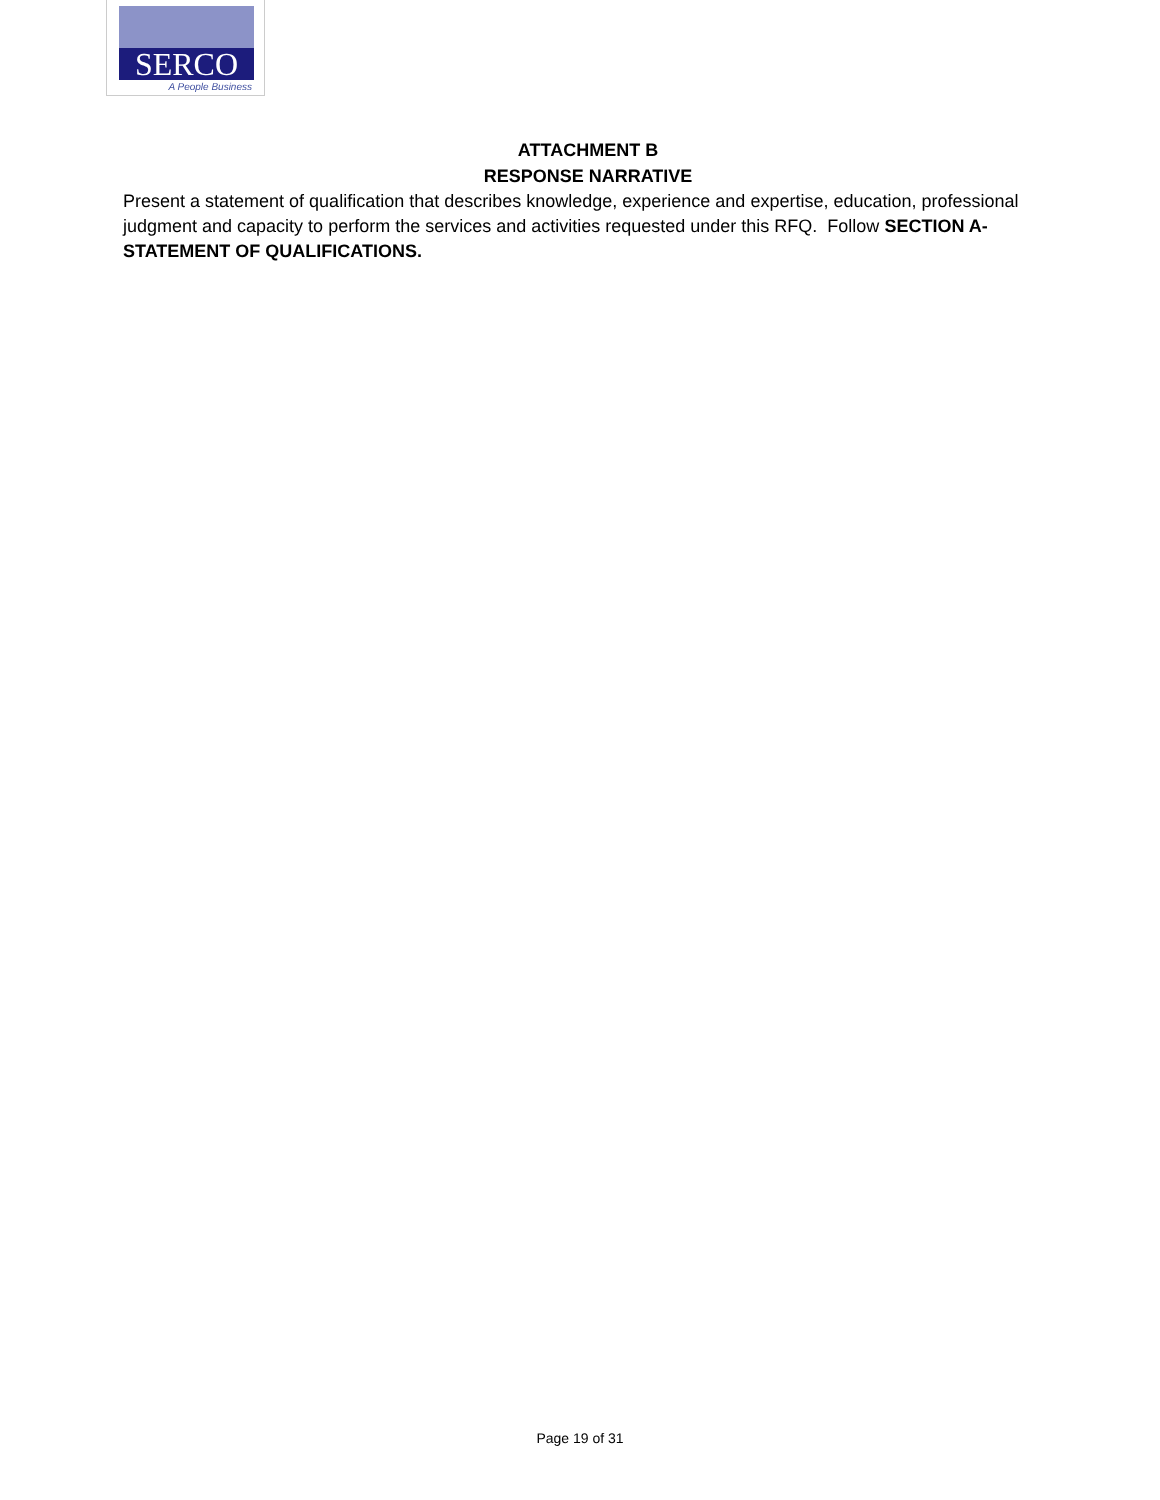SERCO
A People Business
ATTACHMENT B
RESPONSE NARRATIVE
Present a statement of qualification that describes knowledge, experience and expertise, education, professional judgment and capacity to perform the services and activities requested under this RFQ. Follow SECTION A-STATEMENT OF QUALIFICATIONS.
Page 19 of 31